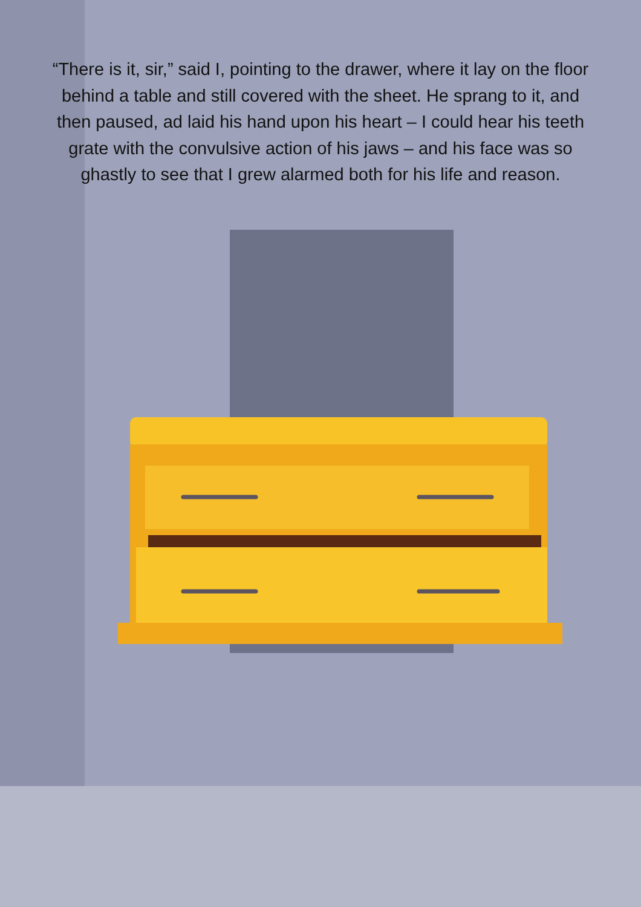“There is it, sir,” said I, pointing to the drawer, where it lay on the floor behind a table and still covered with the sheet. He sprang to it, and then paused, ad laid his hand upon his heart – I could hear his teeth grate with the convulsive action of his jaws – and his face was so ghastly to see that I grew alarmed both for his life and reason.